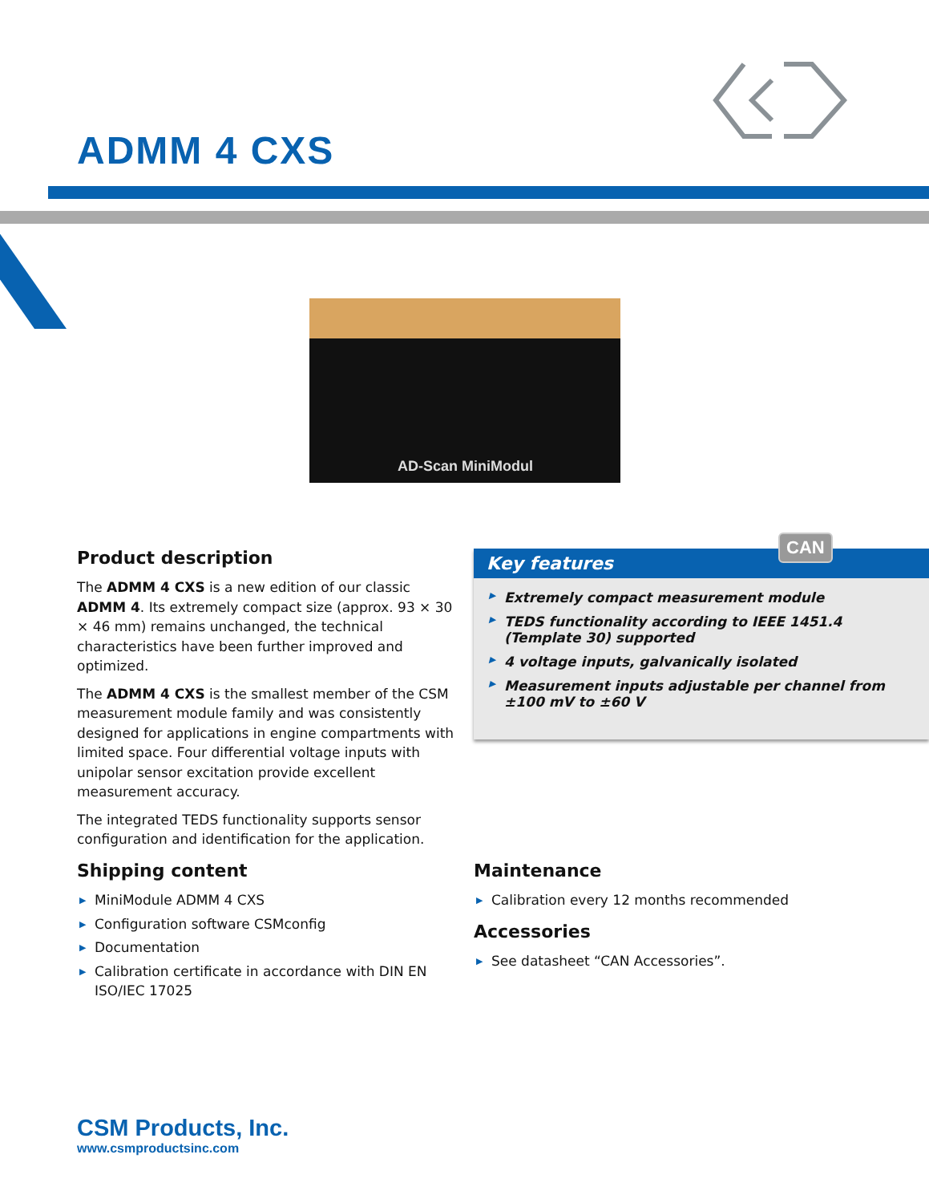ADMM 4 CXS
AD-Scan MiniModul
Product description
The ADMM 4 CXS is a new edition of our classic ADMM 4. Its extremely compact size (approx. 93 × 30 × 46 mm) remains unchanged, the technical characteristics have been further improved and optimized.
The ADMM 4 CXS is the smallest member of the CSM measurement module family and was consistently designed for applications in engine compartments with limited space. Four differential voltage inputs with unipolar sensor excitation provide excellent measurement accuracy.
The integrated TEDS functionality supports sensor configuration and identification for the application.
Key features
▶ Extremely compact measurement module
▶ TEDS functionality according to IEEE 1451.4 (Template 30) supported
▶ 4 voltage inputs, galvanically isolated
▶ Measurement inputs adjustable per channel from ±100 mV to ±60 V
CAN
Shipping content
▶ MiniModule ADMM 4 CXS
▶ Configuration software CSMconfig
▶ Documentation
▶ Calibration certificate in accordance with DIN EN ISO/IEC 17025
Maintenance
▶ Calibration every 12 months recommended
Accessories
▶ See datasheet “CAN Accessories”.
CSM Products, Inc.
www.csmproductsinc.com